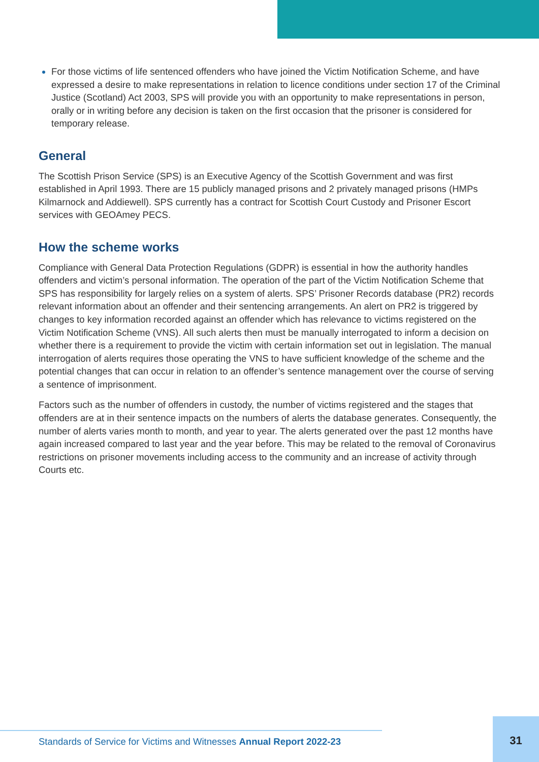For those victims of life sentenced offenders who have joined the Victim Notification Scheme, and have expressed a desire to make representations in relation to licence conditions under section 17 of the Criminal Justice (Scotland) Act 2003, SPS will provide you with an opportunity to make representations in person, orally or in writing before any decision is taken on the first occasion that the prisoner is considered for temporary release.
General
The Scottish Prison Service (SPS) is an Executive Agency of the Scottish Government and was first established in April 1993. There are 15 publicly managed prisons and 2 privately managed prisons (HMPs Kilmarnock and Addiewell). SPS currently has a contract for Scottish Court Custody and Prisoner Escort services with GEOAmey PECS.
How the scheme works
Compliance with General Data Protection Regulations (GDPR) is essential in how the authority handles offenders and victim’s personal information. The operation of the part of the Victim Notification Scheme that SPS has responsibility for largely relies on a system of alerts. SPS’ Prisoner Records database (PR2) records relevant information about an offender and their sentencing arrangements. An alert on PR2 is triggered by changes to key information recorded against an offender which has relevance to victims registered on the Victim Notification Scheme (VNS). All such alerts then must be manually interrogated to inform a decision on whether there is a requirement to provide the victim with certain information set out in legislation. The manual interrogation of alerts requires those operating the VNS to have sufficient knowledge of the scheme and the potential changes that can occur in relation to an offender’s sentence management over the course of serving a sentence of imprisonment.
Factors such as the number of offenders in custody, the number of victims registered and the stages that offenders are at in their sentence impacts on the numbers of alerts the database generates. Consequently, the number of alerts varies month to month, and year to year. The alerts generated over the past 12 months have again increased compared to last year and the year before. This may be related to the removal of Coronavirus restrictions on prisoner movements including access to the community and an increase of activity through Courts etc.
Standards of Service for Victims and Witnesses Annual Report 2022-23
31